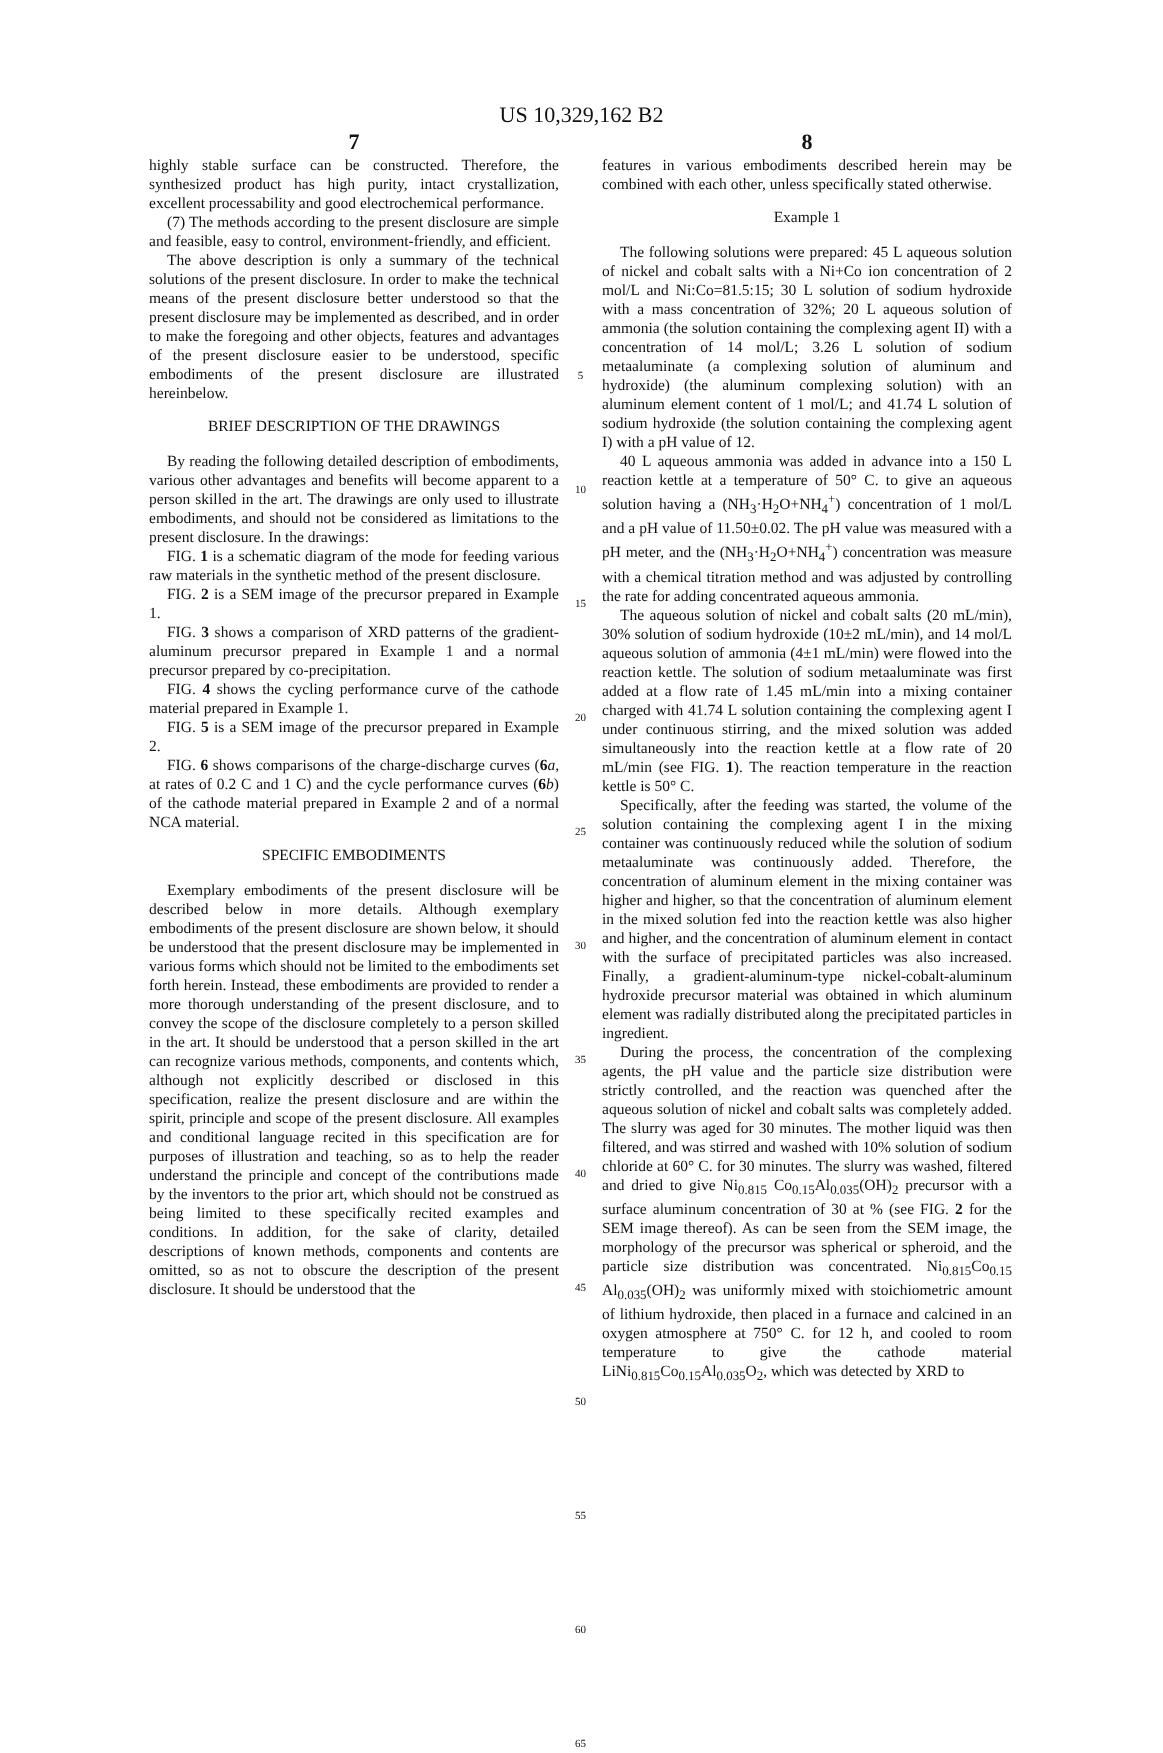US 10,329,162 B2
7
highly stable surface can be constructed. Therefore, the synthesized product has high purity, intact crystallization, excellent processability and good electrochemical performance.
(7) The methods according to the present disclosure are simple and feasible, easy to control, environment-friendly, and efficient.
The above description is only a summary of the technical solutions of the present disclosure. In order to make the technical means of the present disclosure better understood so that the present disclosure may be implemented as described, and in order to make the foregoing and other objects, features and advantages of the present disclosure easier to be understood, specific embodiments of the present disclosure are illustrated hereinbelow.
BRIEF DESCRIPTION OF THE DRAWINGS
By reading the following detailed description of embodiments, various other advantages and benefits will become apparent to a person skilled in the art. The drawings are only used to illustrate embodiments, and should not be considered as limitations to the present disclosure. In the drawings:
FIG. 1 is a schematic diagram of the mode for feeding various raw materials in the synthetic method of the present disclosure.
FIG. 2 is a SEM image of the precursor prepared in Example 1.
FIG. 3 shows a comparison of XRD patterns of the gradient-aluminum precursor prepared in Example 1 and a normal precursor prepared by co-precipitation.
FIG. 4 shows the cycling performance curve of the cathode material prepared in Example 1.
FIG. 5 is a SEM image of the precursor prepared in Example 2.
FIG. 6 shows comparisons of the charge-discharge curves (6 a, at rates of 0.2 C and 1 C) and the cycle performance curves (6 b) of the cathode material prepared in Example 2 and of a normal NCA material.
SPECIFIC EMBODIMENTS
Exemplary embodiments of the present disclosure will be described below in more details. Although exemplary embodiments of the present disclosure are shown below, it should be understood that the present disclosure may be implemented in various forms which should not be limited to the embodiments set forth herein. Instead, these embodiments are provided to render a more thorough understanding of the present disclosure, and to convey the scope of the disclosure completely to a person skilled in the art. It should be understood that a person skilled in the art can recognize various methods, components, and contents which, although not explicitly described or disclosed in this specification, realize the present disclosure and are within the spirit, principle and scope of the present disclosure. All examples and conditional language recited in this specification are for purposes of illustration and teaching, so as to help the reader understand the principle and concept of the contributions made by the inventors to the prior art, which should not be construed as being limited to these specifically recited examples and conditions. In addition, for the sake of clarity, detailed descriptions of known methods, components and contents are omitted, so as not to obscure the description of the present disclosure. It should be understood that the
5
10
15
20
25
30
35
40
45
50
55
60
65
8
features in various embodiments described herein may be combined with each other, unless specifically stated otherwise.
Example 1
The following solutions were prepared: 45 L aqueous solution of nickel and cobalt salts with a Ni+Co ion concentration of 2 mol/L and Ni:Co=81.5:15; 30 L solution of sodium hydroxide with a mass concentration of 32%; 20 L aqueous solution of ammonia (the solution containing the complexing agent II) with a concentration of 14 mol/L; 3.26 L solution of sodium metaaluminate (a complexing solution of aluminum and hydroxide) (the aluminum complexing solution) with an aluminum element content of 1 mol/L; and 41.74 L solution of sodium hydroxide (the solution containing the complexing agent I) with a pH value of 12.
40 L aqueous ammonia was added in advance into a 150 L reaction kettle at a temperature of 50° C. to give an aqueous solution having a (NH<sub>3</sub>·H<sub>2</sub>O+NH<sub>4</sub><sup>+</sup>) concentration of 1 mol/L and a pH value of 11.50±0.02. The pH value was measured with a pH meter, and the (NH<sub>3</sub>·H<sub>2</sub>O+NH<sub>4</sub><sup>+</sup>) concentration was measure with a chemical titration method and was adjusted by controlling the rate for adding concentrated aqueous ammonia.
The aqueous solution of nickel and cobalt salts (20 mL/min), 30% solution of sodium hydroxide (10±2 mL/min), and 14 mol/L aqueous solution of ammonia (4±1 mL/min) were flowed into the reaction kettle. The solution of sodium metaaluminate was first added at a flow rate of 1.45 mL/min into a mixing container charged with 41.74 L solution containing the complexing agent I under continuous stirring, and the mixed solution was added simultaneously into the reaction kettle at a flow rate of 20 mL/min (see FIG. 1). The reaction temperature in the reaction kettle is 50° C.
Specifically, after the feeding was started, the volume of the solution containing the complexing agent I in the mixing container was continuously reduced while the solution of sodium metaaluminate was continuously added. Therefore, the concentration of aluminum element in the mixing container was higher and higher, so that the concentration of aluminum element in the mixed solution fed into the reaction kettle was also higher and higher, and the concentration of aluminum element in contact with the surface of precipitated particles was also increased. Finally, a gradient-aluminum-type nickel-cobalt-aluminum hydroxide precursor material was obtained in which aluminum element was radially distributed along the precipitated particles in ingredient.
During the process, the concentration of the complexing agents, the pH value and the particle size distribution were strictly controlled, and the reaction was quenched after the aqueous solution of nickel and cobalt salts was completely added. The slurry was aged for 30 minutes. The mother liquid was then filtered, and was stirred and washed with 10% solution of sodium chloride at 60° C. for 30 minutes. The slurry was washed, filtered and dried to give Ni<sub>0.815</sub> Co<sub>0.15</sub>Al<sub>0.035</sub>(OH)<sub>2</sub> precursor with a surface aluminum concentration of 30 at % (see FIG. 2 for the SEM image thereof). As can be seen from the SEM image, the morphology of the precursor was spherical or spheroid, and the particle size distribution was concentrated. Ni<sub>0.815</sub>Co<sub>0.15</sub> Al<sub>0.035</sub>(OH)<sub>2</sub> was uniformly mixed with stoichiometric amount of lithium hydroxide, then placed in a furnace and calcined in an oxygen atmosphere at 750° C. for 12 h, and cooled to room temperature to give the cathode material LiNi<sub>0.815</sub>Co<sub>0.15</sub>Al<sub>0.035</sub>O<sub>2</sub>, which was detected by XRD to